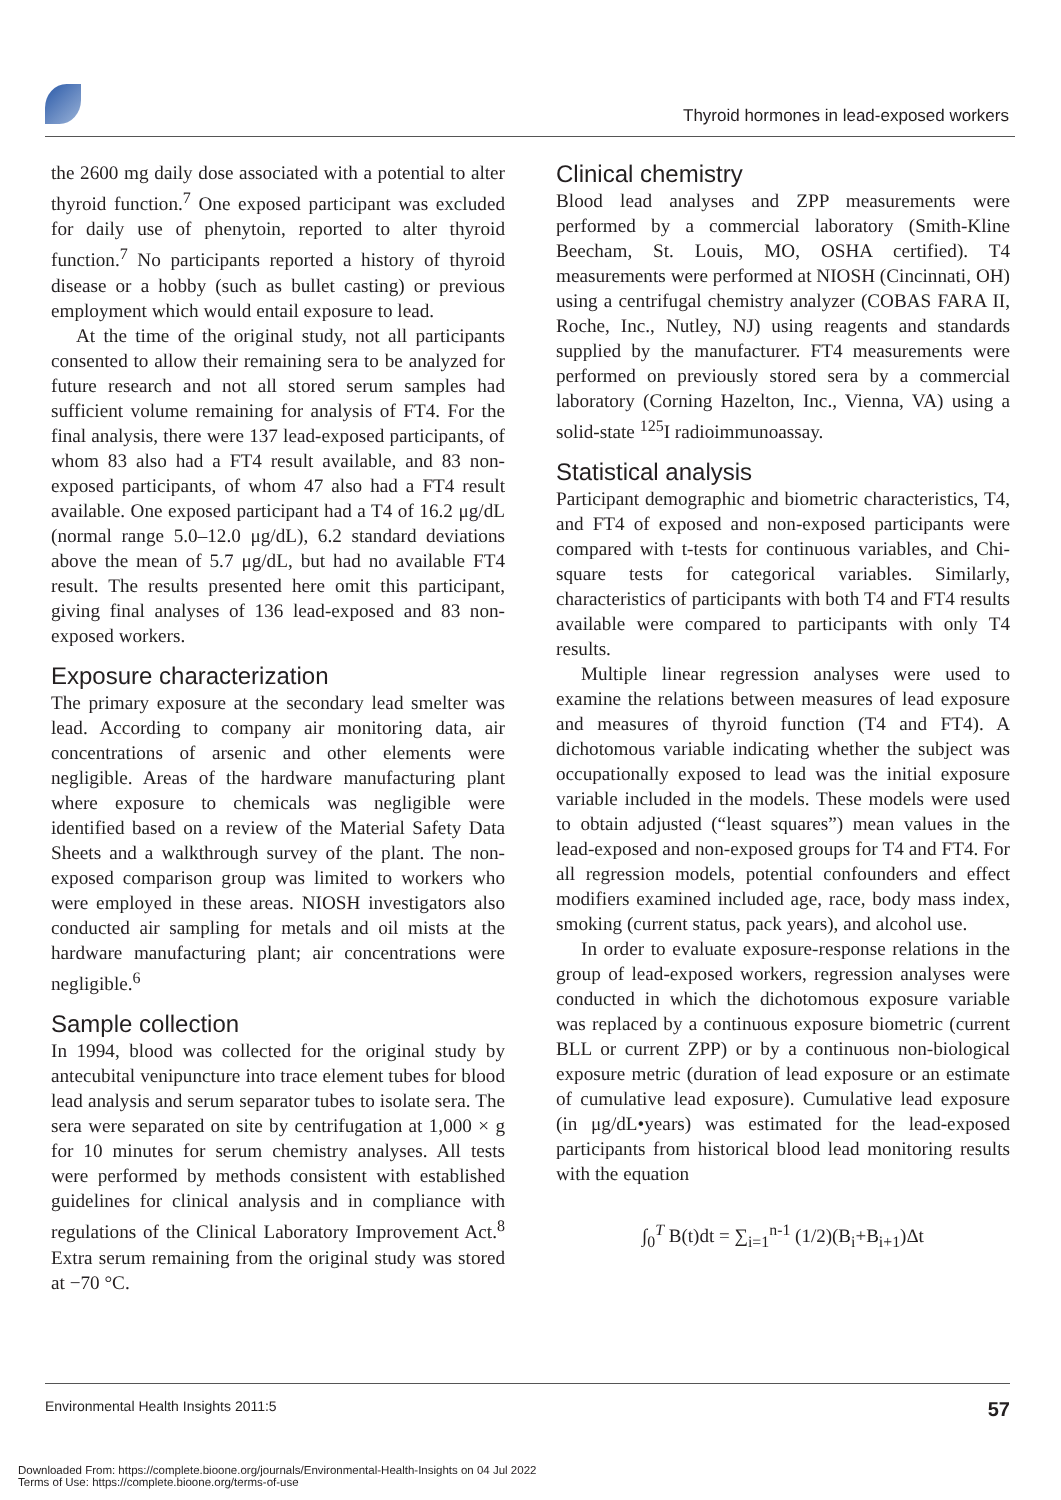Thyroid hormones in lead-exposed workers
the 2600 mg daily dose associated with a potential to alter thyroid function.<sup>7</sup> One exposed participant was excluded for daily use of phenytoin, reported to alter thyroid function.<sup>7</sup> No participants reported a history of thyroid disease or a hobby (such as bullet casting) or previous employment which would entail exposure to lead.
At the time of the original study, not all participants consented to allow their remaining sera to be analyzed for future research and not all stored serum samples had sufficient volume remaining for analysis of FT4. For the final analysis, there were 137 lead-exposed participants, of whom 83 also had a FT4 result available, and 83 non-exposed participants, of whom 47 also had a FT4 result available. One exposed participant had a T4 of 16.2 μg/dL (normal range 5.0–12.0 μg/dL), 6.2 standard deviations above the mean of 5.7 μg/dL, but had no available FT4 result. The results presented here omit this participant, giving final analyses of 136 lead-exposed and 83 non-exposed workers.
Exposure characterization
The primary exposure at the secondary lead smelter was lead. According to company air monitoring data, air concentrations of arsenic and other elements were negligible. Areas of the hardware manufacturing plant where exposure to chemicals was negligible were identified based on a review of the Material Safety Data Sheets and a walkthrough survey of the plant. The non-exposed comparison group was limited to workers who were employed in these areas. NIOSH investigators also conducted air sampling for metals and oil mists at the hardware manufacturing plant; air concentrations were negligible.<sup>6</sup>
Sample collection
In 1994, blood was collected for the original study by antecubital venipuncture into trace element tubes for blood lead analysis and serum separator tubes to isolate sera. The sera were separated on site by centrifugation at 1,000 × g for 10 minutes for serum chemistry analyses. All tests were performed by methods consistent with established guidelines for clinical analysis and in compliance with regulations of the Clinical Laboratory Improvement Act.<sup>8</sup> Extra serum remaining from the original study was stored at −70 °C.
Clinical chemistry
Blood lead analyses and ZPP measurements were performed by a commercial laboratory (Smith-Kline Beecham, St. Louis, MO, OSHA certified). T4 measurements were performed at NIOSH (Cincinnati, OH) using a centrifugal chemistry analyzer (COBAS FARA II, Roche, Inc., Nutley, NJ) using reagents and standards supplied by the manufacturer. FT4 measurements were performed on previously stored sera by a commercial laboratory (Corning Hazelton, Inc., Vienna, VA) using a solid-state <sup>125</sup>I radioimmunoassay.
Statistical analysis
Participant demographic and biometric characteristics, T4, and FT4 of exposed and non-exposed participants were compared with t-tests for continuous variables, and Chi-square tests for categorical variables. Similarly, characteristics of participants with both T4 and FT4 results available were compared to participants with only T4 results.
Multiple linear regression analyses were used to examine the relations between measures of lead exposure and measures of thyroid function (T4 and FT4). A dichotomous variable indicating whether the subject was occupationally exposed to lead was the initial exposure variable included in the models. These models were used to obtain adjusted (“least squares”) mean values in the lead-exposed and non-exposed groups for T4 and FT4. For all regression models, potential confounders and effect modifiers examined included age, race, body mass index, smoking (current status, pack years), and alcohol use.
In order to evaluate exposure-response relations in the group of lead-exposed workers, regression analyses were conducted in which the dichotomous exposure variable was replaced by a continuous exposure biometric (current BLL or current ZPP) or by a continuous non-biological exposure metric (duration of lead exposure or an estimate of cumulative lead exposure). Cumulative lead exposure (in μg/dL•years) was estimated for the lead-exposed participants from historical blood lead monitoring results with the equation
∫<sub>0</sub><sup>T</sup> B(t)dt = ∑<sub>i=1</sub><sup>n-1</sup> (1/2)(B<sub>i</sub>+B<sub>i+1</sub>)Δt
Environmental Health Insights 2011:5 57
Downloaded From: https://complete.bioone.org/journals/Environmental-Health-Insights on 04 Jul 2022
Terms of Use: https://complete.bioone.org/terms-of-use